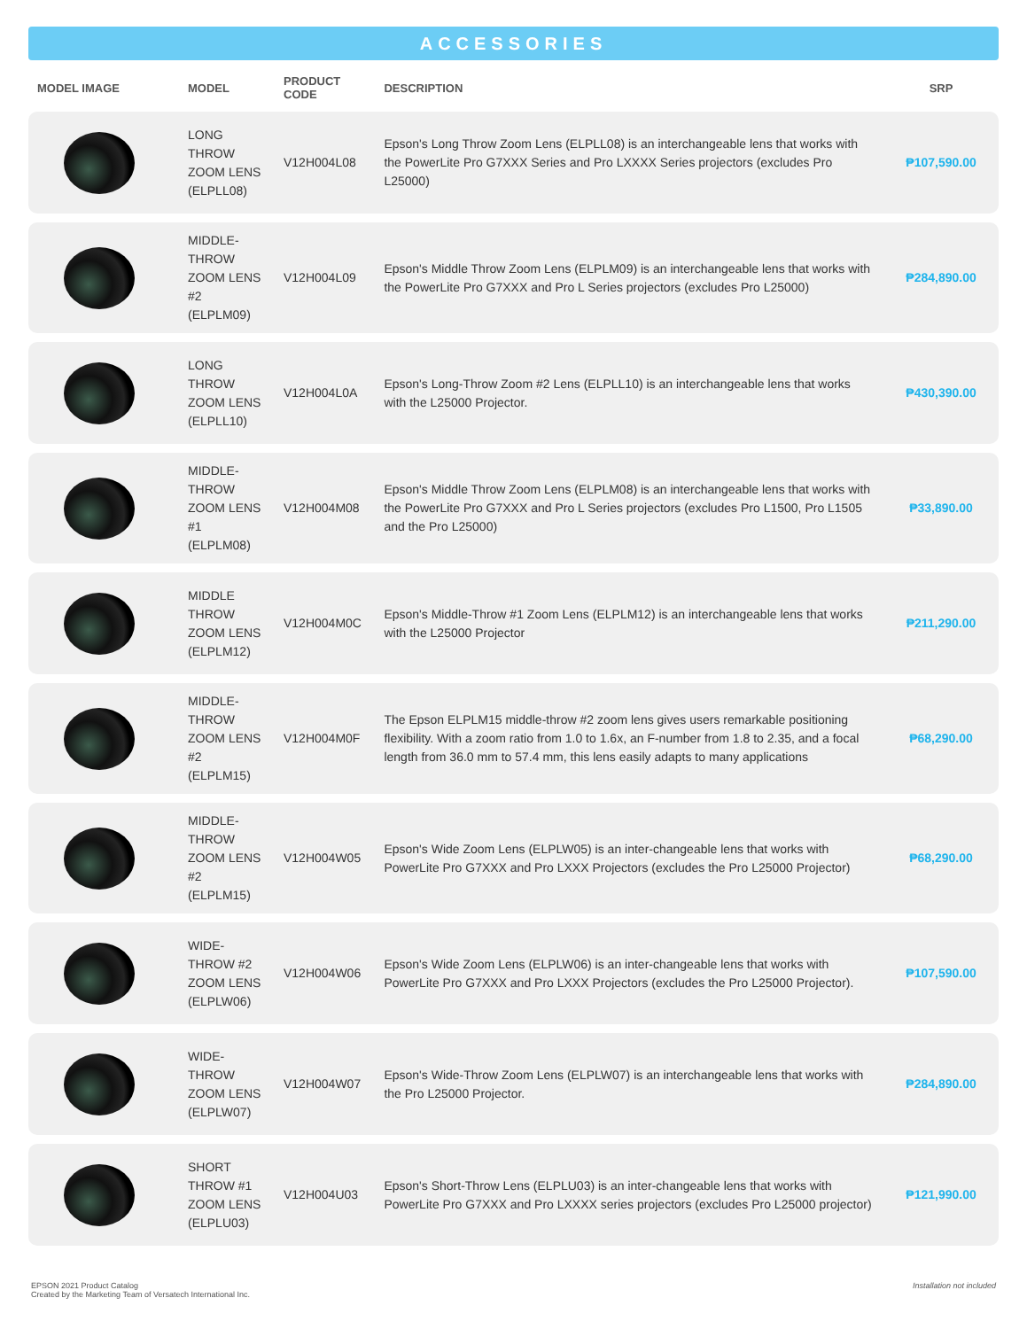ACCESSORIES
| MODEL IMAGE | MODEL | PRODUCT CODE | DESCRIPTION | SRP |
| --- | --- | --- | --- | --- |
| | LONG THROW ZOOM LENS (ELPLL08) | V12H004L08 | Epson's Long Throw Zoom Lens (ELPLL08) is an interchangeable lens that works with the PowerLite Pro G7XXX Series and Pro LXXXX Series projectors (excludes Pro L25000) | ₱107,590.00 |
| | MIDDLE-THROW ZOOM LENS #2 (ELPLM09) | V12H004L09 | Epson's Middle Throw Zoom Lens (ELPLM09) is an interchangeable lens that works with the PowerLite Pro G7XXX and Pro L Series projectors (excludes Pro L25000) | ₱284,890.00 |
| | LONG THROW ZOOM LENS (ELPLL10) | V12H004L0A | Epson's Long-Throw Zoom #2 Lens (ELPLL10) is an interchangeable lens that works with the L25000 Projector. | ₱430,390.00 |
| | MIDDLE-THROW ZOOM LENS #1 (ELPLM08) | V12H004M08 | Epson's Middle Throw Zoom Lens (ELPLM08) is an interchangeable lens that works with the PowerLite Pro G7XXX and Pro L Series projectors (excludes Pro L1500, Pro L1505 and the Pro L25000) | ₱33,890.00 |
| | MIDDLE THROW ZOOM LENS (ELPLM12) | V12H004M0C | Epson's Middle-Throw #1 Zoom Lens (ELPLM12) is an interchangeable lens that works with the L25000 Projector | ₱211,290.00 |
| | MIDDLE-THROW ZOOM LENS #2 (ELPLM15) | V12H004M0F | The Epson ELPLM15 middle-throw #2 zoom lens gives users remarkable positioning flexibility. With a zoom ratio from 1.0 to 1.6x, an F-number from 1.8 to 2.35, and a focal length from 36.0 mm to 57.4 mm, this lens easily adapts to many applications | ₱68,290.00 |
| | MIDDLE-THROW ZOOM LENS #2 (ELPLM15) | V12H004W05 | Epson's Wide Zoom Lens (ELPLW05) is an inter-changeable lens that works with PowerLite Pro G7XXX and Pro LXXX Projectors (excludes the Pro L25000 Projector) | ₱68,290.00 |
| | WIDE-THROW #2 ZOOM LENS (ELPLW06) | V12H004W06 | Epson's Wide Zoom Lens (ELPLW06) is an inter-changeable lens that works with PowerLite Pro G7XXX and Pro LXXX Projectors (excludes the Pro L25000 Projector). | ₱107,590.00 |
| | WIDE-THROW ZOOM LENS (ELPLW07) | V12H004W07 | Epson's Wide-Throw Zoom Lens (ELPLW07) is an interchangeable lens that works with the Pro L25000 Projector. | ₱284,890.00 |
| | SHORT THROW #1 ZOOM LENS (ELPLU03) | V12H004U03 | Epson's Short-Throw Lens (ELPLU03) is an inter-changeable lens that works with PowerLite Pro G7XXX and Pro LXXXX series projectors (excludes Pro L25000 projector) | ₱121,990.00 |
EPSON 2021 Product Catalog
Created by the Marketing Team of Versatech International Inc.
Installation not included